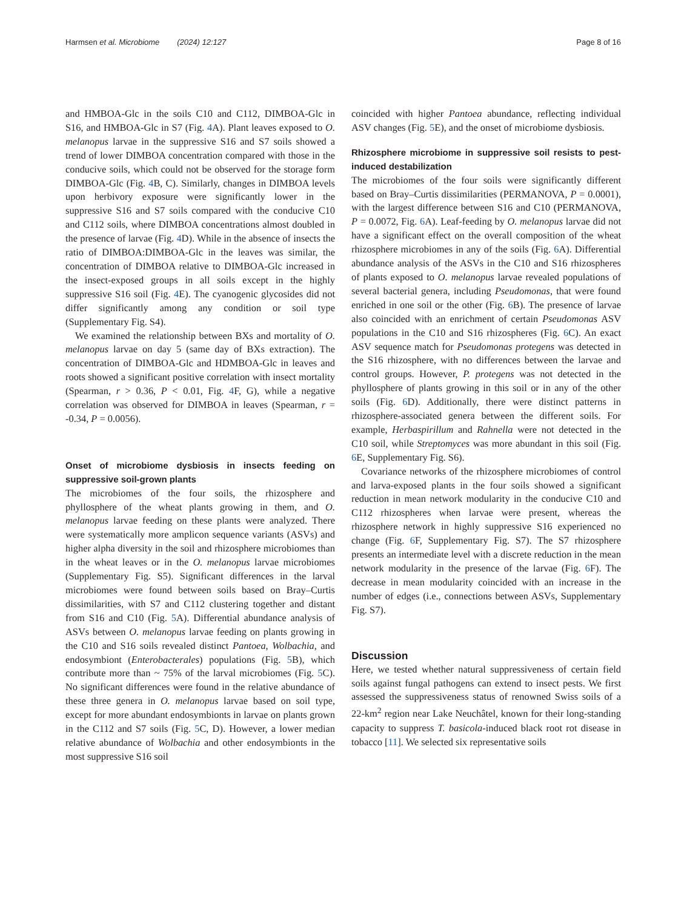Harmsen et al. Microbiome (2024) 12:127 Page 8 of 16
and HMBOA-Glc in the soils C10 and C112, DIMBOA-Glc in S16, and HMBOA-Glc in S7 (Fig. 4 A). Plant leaves exposed to O. melanopus larvae in the suppressive S16 and S7 soils showed a trend of lower DIMBOA concentration compared with those in the conducive soils, which could not be observed for the storage form DIMBOA-Glc (Fig. 4 B, C). Similarly, changes in DIMBOA levels upon herbivory exposure were significantly lower in the suppressive S16 and S7 soils compared with the conducive C10 and C112 soils, where DIMBOA concentrations almost doubled in the presence of larvae (Fig. 4 D). While in the absence of insects the ratio of DIMBOA:DIMBOA-Glc in the leaves was similar, the concentration of DIMBOA relative to DIMBOA-Glc increased in the insect-exposed groups in all soils except in the highly suppressive S16 soil (Fig. 4 E). The cyanogenic glycosides did not differ significantly among any condition or soil type (Supplementary Fig. S4).
We examined the relationship between BXs and mortality of O. melanopus larvae on day 5 (same day of BXs extraction). The concentration of DIMBOA-Glc and HDMBOA-Glc in leaves and roots showed a significant positive correlation with insect mortality (Spearman, r > 0.36, P < 0.01, Fig. 4 F, G), while a negative correlation was observed for DIMBOA in leaves (Spearman, r = -0.34, P = 0.0056).
Onset of microbiome dysbiosis in insects feeding on suppressive soil-grown plants
The microbiomes of the four soils, the rhizosphere and phyllosphere of the wheat plants growing in them, and O. melanopus larvae feeding on these plants were analyzed. There were systematically more amplicon sequence variants (ASVs) and higher alpha diversity in the soil and rhizosphere microbiomes than in the wheat leaves or in the O. melanopus larvae microbiomes (Supplementary Fig. S5). Significant differences in the larval microbiomes were found between soils based on Bray–Curtis dissimilarities, with S7 and C112 clustering together and distant from S16 and C10 (Fig. 5 A). Differential abundance analysis of ASVs between O. melanopus larvae feeding on plants growing in the C10 and S16 soils revealed distinct Pantoea, Wolbachia, and endosymbiont (Enterobacterales) populations (Fig. 5 B), which contribute more than ~ 75% of the larval microbiomes (Fig. 5 C). No significant differences were found in the relative abundance of these three genera in O. melanopus larvae based on soil type, except for more abundant endosymbionts in larvae on plants grown in the C112 and S7 soils (Fig. 5 C, D). However, a lower median relative abundance of Wolbachia and other endosymbionts in the most suppressive S16 soil
coincided with higher Pantoea abundance, reflecting individual ASV changes (Fig. 5 E), and the onset of microbiome dysbiosis.
Rhizosphere microbiome in suppressive soil resists to pest-induced destabilization
The microbiomes of the four soils were significantly different based on Bray–Curtis dissimilarities (PERMANOVA, P = 0.0001), with the largest difference between S16 and C10 (PERMANOVA, P = 0.0072, Fig. 6 A). Leaf-feeding by O. melanopus larvae did not have a significant effect on the overall composition of the wheat rhizosphere microbiomes in any of the soils (Fig. 6 A). Differential abundance analysis of the ASVs in the C10 and S16 rhizospheres of plants exposed to O. melanopus larvae revealed populations of several bacterial genera, including Pseudomonas, that were found enriched in one soil or the other (Fig. 6 B). The presence of larvae also coincided with an enrichment of certain Pseudomonas ASV populations in the C10 and S16 rhizospheres (Fig. 6 C). An exact ASV sequence match for Pseudomonas protegens was detected in the S16 rhizosphere, with no differences between the larvae and control groups. However, P. protegens was not detected in the phyllosphere of plants growing in this soil or in any of the other soils (Fig. 6 D). Additionally, there were distinct patterns in rhizosphere-associated genera between the different soils. For example, Herbaspirillum and Rahnella were not detected in the C10 soil, while Streptomyces was more abundant in this soil (Fig. 6 E, Supplementary Fig. S6).
Covariance networks of the rhizosphere microbiomes of control and larva-exposed plants in the four soils showed a significant reduction in mean network modularity in the conducive C10 and C112 rhizospheres when larvae were present, whereas the rhizosphere network in highly suppressive S16 experienced no change (Fig. 6 F, Supplementary Fig. S7). The S7 rhizosphere presents an intermediate level with a discrete reduction in the mean network modularity in the presence of the larvae (Fig. 6 F). The decrease in mean modularity coincided with an increase in the number of edges (i.e., connections between ASVs, Supplementary Fig. S7).
Discussion
Here, we tested whether natural suppressiveness of certain field soils against fungal pathogens can extend to insect pests. We first assessed the suppressiveness status of renowned Swiss soils of a 22-km<sup>2</sup> region near Lake Neuchâtel, known for their long-standing capacity to suppress T. basicola-induced black root rot disease in tobacco [11]. We selected six representative soils